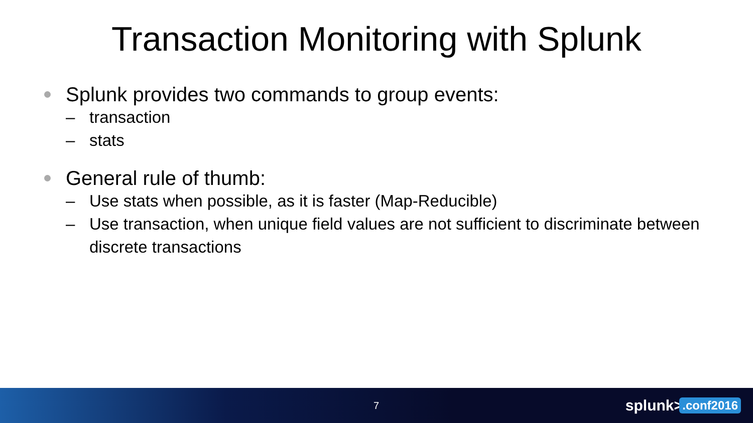Transaction Monitoring with Splunk
Splunk provides two commands to group events:
– transaction
– stats
General rule of thumb:
– Use stats when possible, as it is faster (Map-Reducible)
– Use transaction, when unique field values are not sufficient to discriminate between discrete transactions
7 splunk>.conf2016